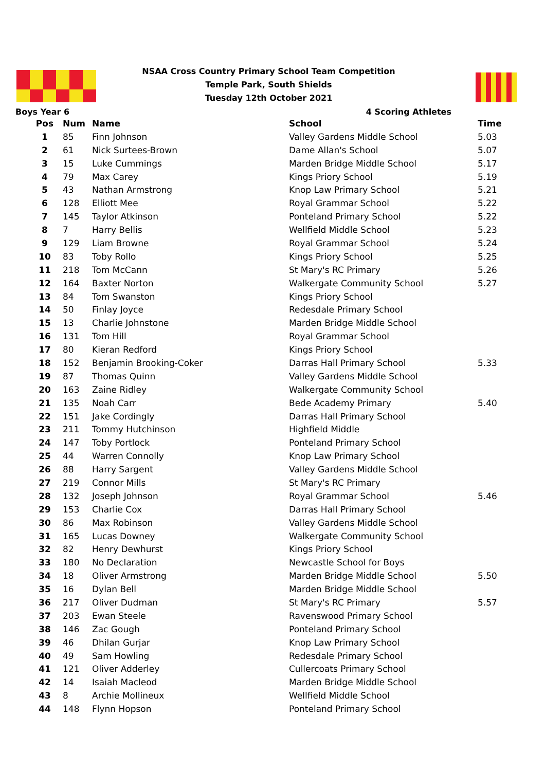NSAA Cross Country Primary School Team Competition
Temple Park, South Shields
Tuesday 12th October 2021
Boys Year 6 4 Scoring Athletes
| Pos | Num | Name | School | Time |
| --- | --- | --- | --- | --- |
| 1 | 85 | Finn Johnson | Valley Gardens Middle School | 5.03 |
| 2 | 61 | Nick Surtees-Brown | Dame Allan's School | 5.07 |
| 3 | 15 | Luke Cummings | Marden Bridge Middle School | 5.17 |
| 4 | 79 | Max Carey | Kings Priory School | 5.19 |
| 5 | 43 | Nathan Armstrong | Knop Law Primary School | 5.21 |
| 6 | 128 | Elliott Mee | Royal Grammar School | 5.22 |
| 7 | 145 | Taylor Atkinson | Ponteland Primary School | 5.22 |
| 8 | 7 | Harry Bellis | Wellfield Middle School | 5.23 |
| 9 | 129 | Liam Browne | Royal Grammar School | 5.24 |
| 10 | 83 | Toby Rollo | Kings Priory School | 5.25 |
| 11 | 218 | Tom McCann | St Mary's RC Primary | 5.26 |
| 12 | 164 | Baxter Norton | Walkergate Community School | 5.27 |
| 13 | 84 | Tom Swanston | Kings Priory School | |
| 14 | 50 | Finlay Joyce | Redesdale Primary School | |
| 15 | 13 | Charlie Johnstone | Marden Bridge Middle School | |
| 16 | 131 | Tom Hill | Royal Grammar School | |
| 17 | 80 | Kieran Redford | Kings Priory School | |
| 18 | 152 | Benjamin Brooking-Coker | Darras Hall Primary School | 5.33 |
| 19 | 87 | Thomas Quinn | Valley Gardens Middle School | |
| 20 | 163 | Zaine Ridley | Walkergate Community School | |
| 21 | 135 | Noah Carr | Bede Academy Primary | 5.40 |
| 22 | 151 | Jake Cordingly | Darras Hall Primary School | |
| 23 | 211 | Tommy Hutchinson | Highfield Middle | |
| 24 | 147 | Toby Portlock | Ponteland Primary School | |
| 25 | 44 | Warren Connolly | Knop Law Primary School | |
| 26 | 88 | Harry Sargent | Valley Gardens Middle School | |
| 27 | 219 | Connor Mills | St Mary's RC Primary | |
| 28 | 132 | Joseph Johnson | Royal Grammar School | 5.46 |
| 29 | 153 | Charlie Cox | Darras Hall Primary School | |
| 30 | 86 | Max Robinson | Valley Gardens Middle School | |
| 31 | 165 | Lucas Downey | Walkergate Community School | |
| 32 | 82 | Henry Dewhurst | Kings Priory School | |
| 33 | 180 | No Declaration | Newcastle School for Boys | |
| 34 | 18 | Oliver Armstrong | Marden Bridge Middle School | 5.50 |
| 35 | 16 | Dylan Bell | Marden Bridge Middle School | |
| 36 | 217 | Oliver Dudman | St Mary's RC Primary | 5.57 |
| 37 | 203 | Ewan Steele | Ravenswood Primary School | |
| 38 | 146 | Zac Gough | Ponteland Primary School | |
| 39 | 46 | Dhilan Gurjar | Knop Law Primary School | |
| 40 | 49 | Sam Howling | Redesdale Primary School | |
| 41 | 121 | Oliver Adderley | Cullercoats Primary School | |
| 42 | 14 | Isaiah Macleod | Marden Bridge Middle School | |
| 43 | 8 | Archie Mollineux | Wellfield Middle School | |
| 44 | 148 | Flynn Hopson | Ponteland Primary School | |